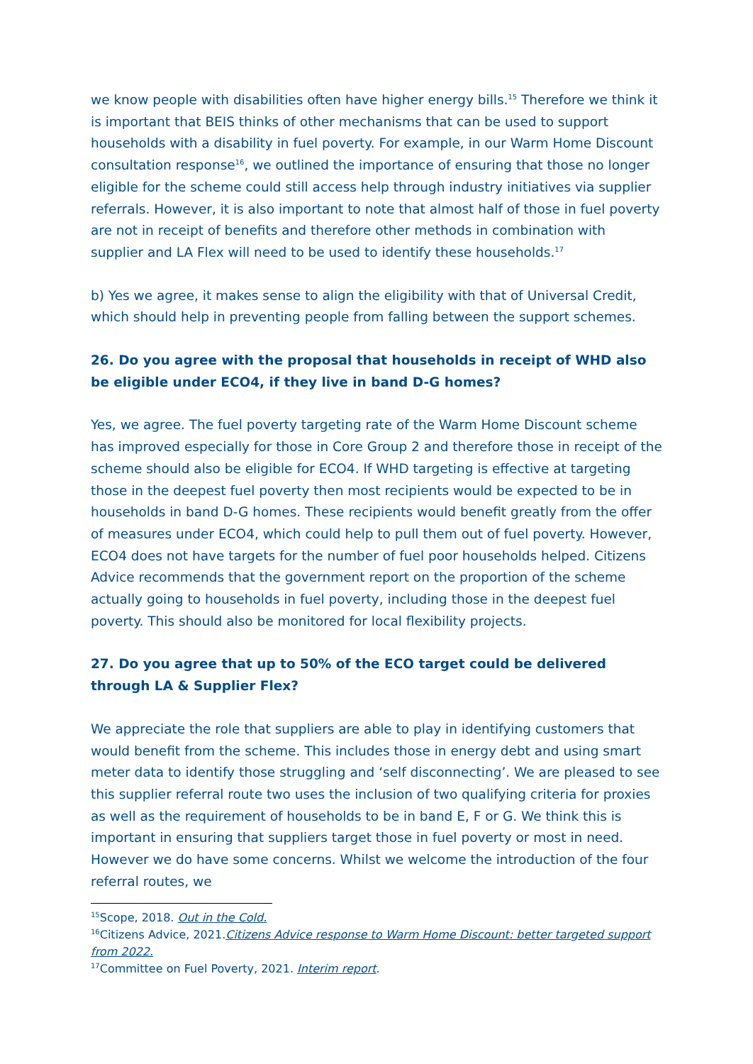we know people with disabilities often have higher energy bills.<sup>15</sup> Therefore we think it is important that BEIS thinks of other mechanisms that can be used to support households with a disability in fuel poverty. For example, in our Warm Home Discount consultation response<sup>16</sup>, we outlined the importance of ensuring that those no longer eligible for the scheme could still access help through industry initiatives via supplier referrals. However, it is also important to note that almost half of those in fuel poverty are not in receipt of benefits and therefore other methods in combination with supplier and LA Flex will need to be used to identify these households.<sup>17</sup>
b) Yes we agree, it makes sense to align the eligibility with that of Universal Credit, which should help in preventing people from falling between the support schemes.
26. Do you agree with the proposal that households in receipt of WHD also be eligible under ECO4, if they live in band D-G homes?
Yes, we agree. The fuel poverty targeting rate of the Warm Home Discount scheme has improved especially for those in Core Group 2 and therefore those in receipt of the scheme should also be eligible for ECO4. If WHD targeting is effective at targeting those in the deepest fuel poverty then most recipients would be expected to be in households in band D-G homes. These recipients would benefit greatly from the offer of measures under ECO4, which could help to pull them out of fuel poverty. However, ECO4 does not have targets for the number of fuel poor households helped. Citizens Advice recommends that the government report on the proportion of the scheme actually going to households in fuel poverty, including those in the deepest fuel poverty. This should also be monitored for local flexibility projects.
27. Do you agree that up to 50% of the ECO target could be delivered through LA & Supplier Flex?
We appreciate the role that suppliers are able to play in identifying customers that would benefit from the scheme. This includes those in energy debt and using smart meter data to identify those struggling and ‘self disconnecting’. We are pleased to see this supplier referral route two uses the inclusion of two qualifying criteria for proxies as well as the requirement of households to be in band E, F or G. We think this is important in ensuring that suppliers target those in fuel poverty or most in need. However we do have some concerns. Whilst we welcome the introduction of the four referral routes, we
<sup>15</sup> Scope, 2018. Out in the Cold.
<sup>16</sup> Citizens Advice, 2021.Citizens Advice response to Warm Home Discount: better targeted support from 2022.
<sup>17</sup> Committee on Fuel Poverty, 2021. Interim report.